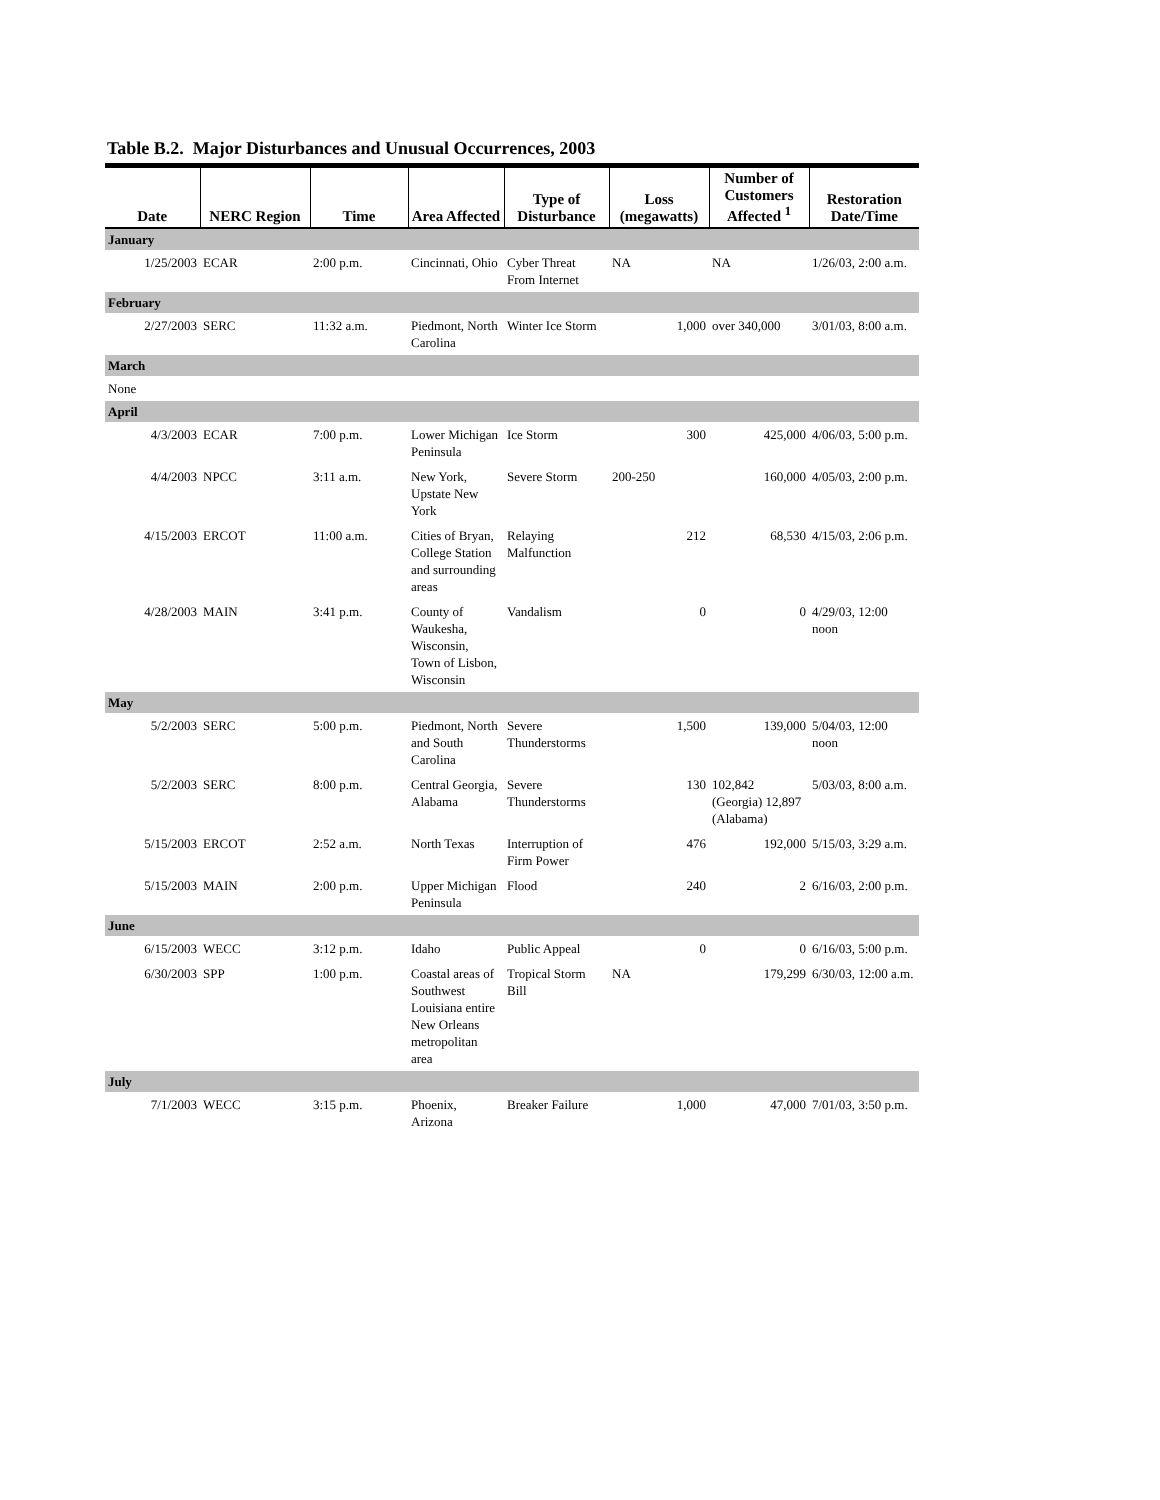Table B.2. Major Disturbances and Unusual Occurrences, 2003
| Date | NERC Region | Time | Area Affected | Type of Disturbance | Loss (megawatts) | Number of Customers Affected <sup>1</sup> | Restoration Date/Time |
| --- | --- | --- | --- | --- | --- | --- | --- |
| January | | | | | | | |
| 1/25/2003 | ECAR | 2:00 p.m. | Cincinnati, Ohio | Cyber Threat From Internet | NA | NA | 1/26/03, 2:00 a.m. |
| February | | | | | | | |
| 2/27/2003 | SERC | 11:32 a.m. | Piedmont, North Carolina | Winter Ice Storm | 1,000 | over 340,000 | 3/01/03, 8:00 a.m. |
| March | | | | | | | |
| None | | | | | | | |
| April | | | | | | | |
| 4/3/2003 | ECAR | 7:00 p.m. | Lower Michigan Peninsula | Ice Storm | 300 | 425,000 | 4/06/03, 5:00 p.m. |
| 4/4/2003 | NPCC | 3:11 a.m. | New York, Upstate New York | Severe Storm | 200-250 | 160,000 | 4/05/03, 2:00 p.m. |
| 4/15/2003 | ERCOT | 11:00 a.m. | Cities of Bryan, College Station and surrounding areas | Relaying Malfunction | 212 | 68,530 | 4/15/03, 2:06 p.m. |
| 4/28/2003 | MAIN | 3:41 p.m. | County of Waukesha, Wisconsin, Town of Lisbon, Wisconsin | Vandalism | 0 | 0 | 4/29/03, 12:00 noon |
| May | | | | | | | |
| 5/2/2003 | SERC | 5:00 p.m. | Piedmont, North and South Carolina | Severe Thunderstorms | 1,500 | 139,000 | 5/04/03, 12:00 noon |
| 5/2/2003 | SERC | 8:00 p.m. | Central Georgia, Alabama | Severe Thunderstorms | 130 | 102,842 (Georgia) 12,897 (Alabama) | 5/03/03, 8:00 a.m. |
| 5/15/2003 | ERCOT | 2:52 a.m. | North Texas | Interruption of Firm Power | 476 | 192,000 | 5/15/03, 3:29 a.m. |
| 5/15/2003 | MAIN | 2:00 p.m. | Upper Michigan Peninsula | Flood | 240 | 2 | 6/16/03, 2:00 p.m. |
| June | | | | | | | |
| 6/15/2003 | WECC | 3:12 p.m. | Idaho | Public Appeal | 0 | 0 | 6/16/03, 5:00 p.m. |
| 6/30/2003 | SPP | 1:00 p.m. | Coastal areas of Southwest Louisiana entire New Orleans metropolitan area | Tropical Storm Bill | NA | 179,299 | 6/30/03, 12:00 a.m. |
| July | | | | | | | |
| 7/1/2003 | WECC | 3:15 p.m. | Phoenix, Arizona | Breaker Failure | 1,000 | 47,000 | 7/01/03, 3:50 p.m. |